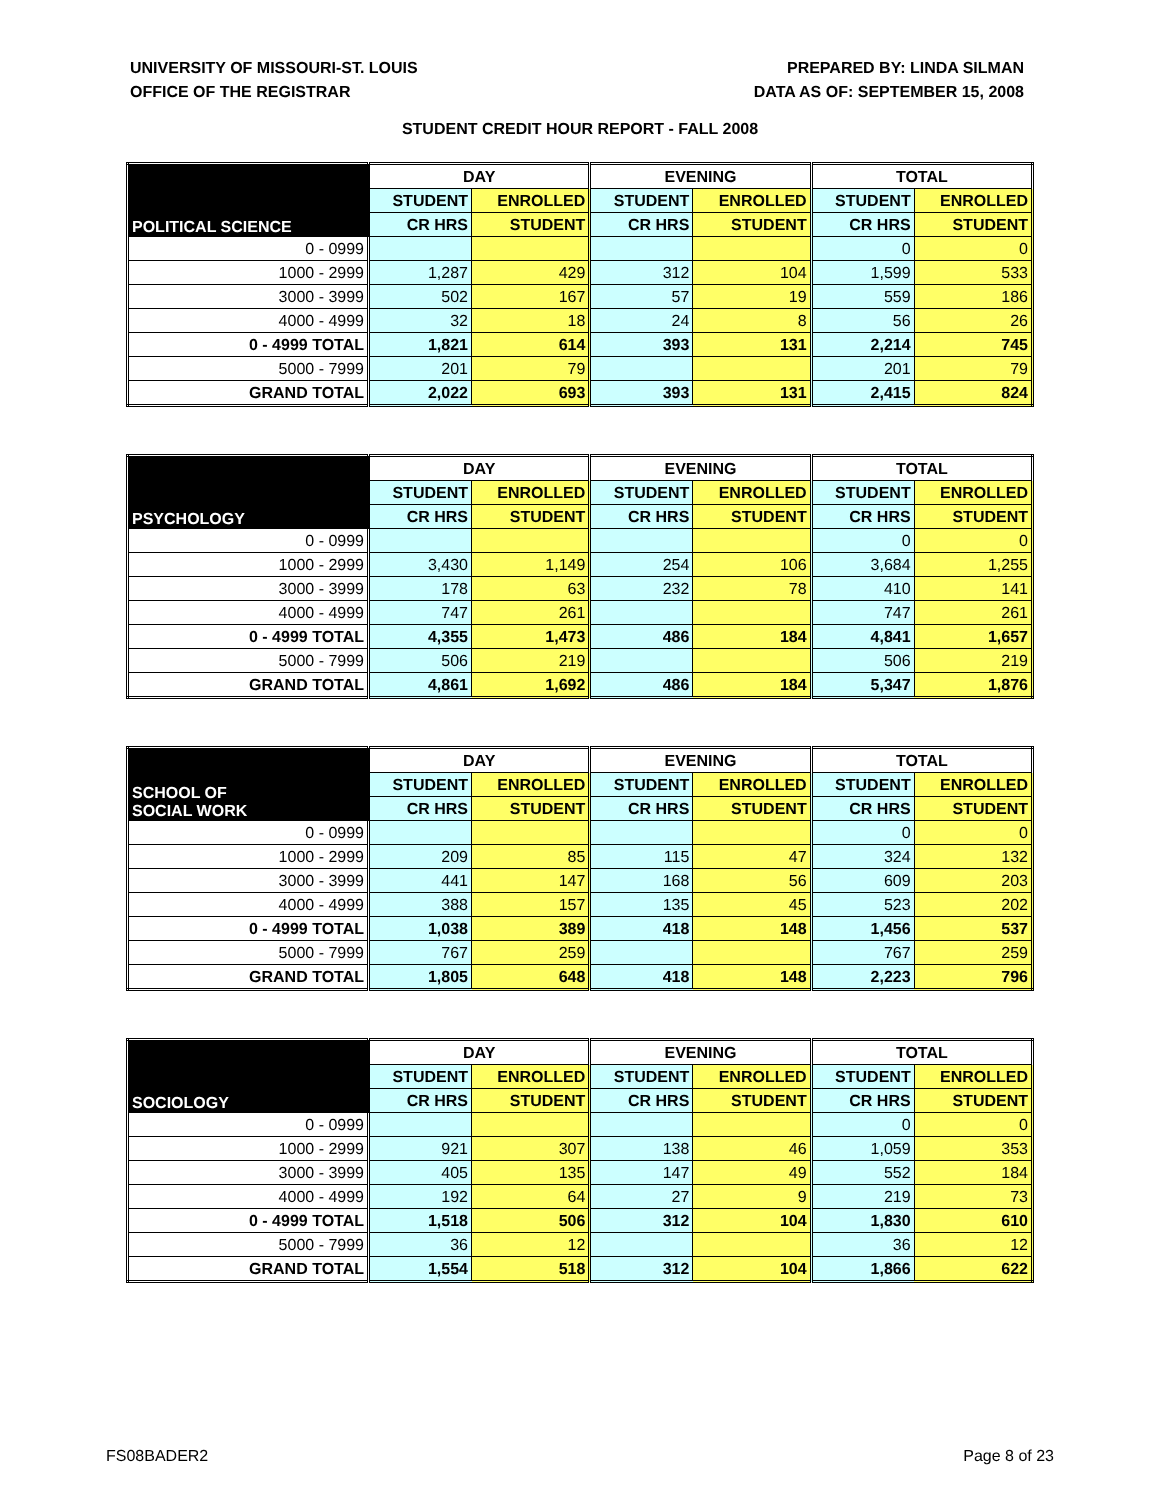UNIVERSITY OF MISSOURI-ST. LOUIS
OFFICE OF THE REGISTRAR
PREPARED BY: LINDA SILMAN
DATA AS OF: SEPTEMBER 15, 2008
STUDENT CREDIT HOUR REPORT - FALL 2008
| POLITICAL SCIENCE | DAY | | EVENING | | TOTAL | |
| --- | --- | --- | --- | --- | --- | --- |
| | STUDENT | ENROLLED | STUDENT | ENROLLED | STUDENT | ENROLLED |
| | CR HRS | STUDENT | CR HRS | STUDENT | CR HRS | STUDENT |
| 0 - 0999 | | | | | 0 | 0 |
| 1000 - 2999 | 1,287 | 429 | 312 | 104 | 1,599 | 533 |
| 3000 - 3999 | 502 | 167 | 57 | 19 | 559 | 186 |
| 4000 - 4999 | 32 | 18 | 24 | 8 | 56 | 26 |
| 0 - 4999 TOTAL | 1,821 | 614 | 393 | 131 | 2,214 | 745 |
| 5000 - 7999 | 201 | 79 | | | 201 | 79 |
| GRAND TOTAL | 2,022 | 693 | 393 | 131 | 2,415 | 824 |
| PSYCHOLOGY | DAY | | EVENING | | TOTAL | |
| --- | --- | --- | --- | --- | --- | --- |
| | STUDENT | ENROLLED | STUDENT | ENROLLED | STUDENT | ENROLLED |
| | CR HRS | STUDENT | CR HRS | STUDENT | CR HRS | STUDENT |
| 0 - 0999 | | | | | 0 | 0 |
| 1000 - 2999 | 3,430 | 1,149 | 254 | 106 | 3,684 | 1,255 |
| 3000 - 3999 | 178 | 63 | 232 | 78 | 410 | 141 |
| 4000 - 4999 | 747 | 261 | | | 747 | 261 |
| 0 - 4999 TOTAL | 4,355 | 1,473 | 486 | 184 | 4,841 | 1,657 |
| 5000 - 7999 | 506 | 219 | | | 506 | 219 |
| GRAND TOTAL | 4,861 | 1,692 | 486 | 184 | 5,347 | 1,876 |
| SCHOOL OF SOCIAL WORK | DAY | | EVENING | | TOTAL | |
| --- | --- | --- | --- | --- | --- | --- |
| | STUDENT | ENROLLED | STUDENT | ENROLLED | STUDENT | ENROLLED |
| | CR HRS | STUDENT | CR HRS | STUDENT | CR HRS | STUDENT |
| 0 - 0999 | | | | | 0 | 0 |
| 1000 - 2999 | 209 | 85 | 115 | 47 | 324 | 132 |
| 3000 - 3999 | 441 | 147 | 168 | 56 | 609 | 203 |
| 4000 - 4999 | 388 | 157 | 135 | 45 | 523 | 202 |
| 0 - 4999 TOTAL | 1,038 | 389 | 418 | 148 | 1,456 | 537 |
| 5000 - 7999 | 767 | 259 | | | 767 | 259 |
| GRAND TOTAL | 1,805 | 648 | 418 | 148 | 2,223 | 796 |
| SOCIOLOGY | DAY | | EVENING | | TOTAL | |
| --- | --- | --- | --- | --- | --- | --- |
| | STUDENT | ENROLLED | STUDENT | ENROLLED | STUDENT | ENROLLED |
| | CR HRS | STUDENT | CR HRS | STUDENT | CR HRS | STUDENT |
| 0 - 0999 | | | | | 0 | 0 |
| 1000 - 2999 | 921 | 307 | 138 | 46 | 1,059 | 353 |
| 3000 - 3999 | 405 | 135 | 147 | 49 | 552 | 184 |
| 4000 - 4999 | 192 | 64 | 27 | 9 | 219 | 73 |
| 0 - 4999 TOTAL | 1,518 | 506 | 312 | 104 | 1,830 | 610 |
| 5000 - 7999 | 36 | 12 | | | 36 | 12 |
| GRAND TOTAL | 1,554 | 518 | 312 | 104 | 1,866 | 622 |
FS08BADER2 Page 8 of 23